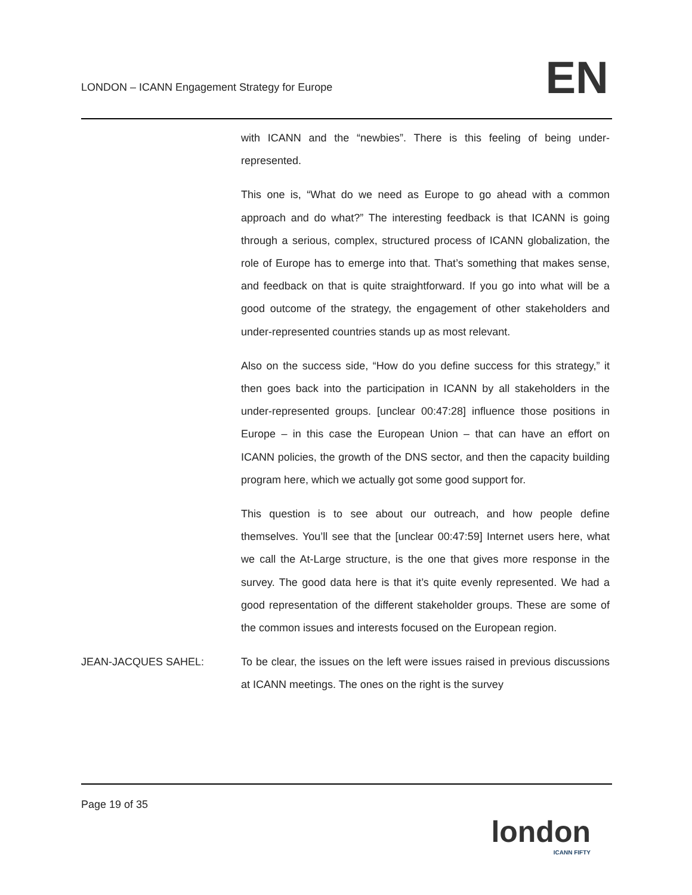LONDON – ICANN Engagement Strategy for Europe
EN
with ICANN and the “newbies”. There is this feeling of being under-represented.
This one is, “What do we need as Europe to go ahead with a common approach and do what?” The interesting feedback is that ICANN is going through a serious, complex, structured process of ICANN globalization, the role of Europe has to emerge into that. That’s something that makes sense, and feedback on that is quite straightforward. If you go into what will be a good outcome of the strategy, the engagement of other stakeholders and under-represented countries stands up as most relevant.
Also on the success side, “How do you define success for this strategy,” it then goes back into the participation in ICANN by all stakeholders in the under-represented groups. [unclear 00:47:28] influence those positions in Europe – in this case the European Union – that can have an effort on ICANN policies, the growth of the DNS sector, and then the capacity building program here, which we actually got some good support for.
This question is to see about our outreach, and how people define themselves. You’ll see that the [unclear 00:47:59] Internet users here, what we call the At-Large structure, is the one that gives more response in the survey. The good data here is that it’s quite evenly represented. We had a good representation of the different stakeholder groups. These are some of the common issues and interests focused on the European region.
JEAN-JACQUES SAHEL:
To be clear, the issues on the left were issues raised in previous discussions at ICANN meetings. The ones on the right is the survey
Page 19 of 35
london
ICANN FIFTY